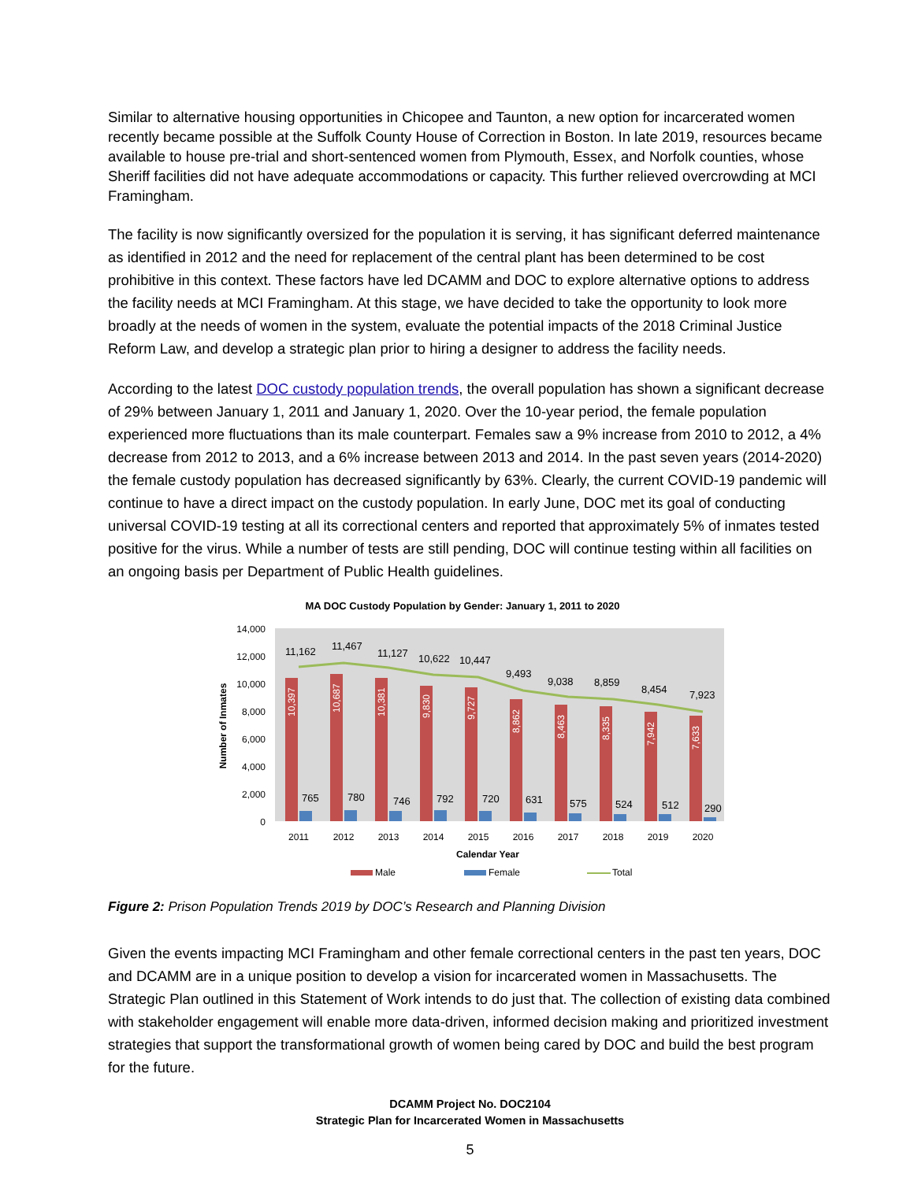Similar to alternative housing opportunities in Chicopee and Taunton, a new option for incarcerated women recently became possible at the Suffolk County House of Correction in Boston. In late 2019, resources became available to house pre-trial and short-sentenced women from Plymouth, Essex, and Norfolk counties, whose Sheriff facilities did not have adequate accommodations or capacity. This further relieved overcrowding at MCI Framingham.
The facility is now significantly oversized for the population it is serving, it has significant deferred maintenance as identified in 2012 and the need for replacement of the central plant has been determined to be cost prohibitive in this context. These factors have led DCAMM and DOC to explore alternative options to address the facility needs at MCI Framingham. At this stage, we have decided to take the opportunity to look more broadly at the needs of women in the system, evaluate the potential impacts of the 2018 Criminal Justice Reform Law, and develop a strategic plan prior to hiring a designer to address the facility needs.
According to the latest DOC custody population trends, the overall population has shown a significant decrease of 29% between January 1, 2011 and January 1, 2020. Over the 10-year period, the female population experienced more fluctuations than its male counterpart. Females saw a 9% increase from 2010 to 2012, a 4% decrease from 2012 to 2013, and a 6% increase between 2013 and 2014. In the past seven years (2014-2020) the female custody population has decreased significantly by 63%. Clearly, the current COVID-19 pandemic will continue to have a direct impact on the custody population. In early June, DOC met its goal of conducting universal COVID-19 testing at all its correctional centers and reported that approximately 5% of inmates tested positive for the virus. While a number of tests are still pending, DOC will continue testing within all facilities on an ongoing basis per Department of Public Health guidelines.
MA DOC Custody Population by Gender: January 1, 2011 to 2020
14,000
12,000
10,000
8,000
6,000
4,000
2,000
0
Number of Inmates
11,162
11,467
11,127
10,622
10,447
9,493
9,038
8,859
8,454
7,923
765
780
746
792
720
631
575
524
512
290
10,397
10,687
10,381
9,830
9,727
8,862
8,463
8,335
7,942
7,633
2011
2012
2013
2014
2015
2016
2017
2018
2019
2020
Calendar Year
Male
Female
Total
Figure 2: Prison Population Trends 2019 by DOC’s Research and Planning Division
Given the events impacting MCI Framingham and other female correctional centers in the past ten years, DOC and DCAMM are in a unique position to develop a vision for incarcerated women in Massachusetts. The Strategic Plan outlined in this Statement of Work intends to do just that. The collection of existing data combined with stakeholder engagement will enable more data-driven, informed decision making and prioritized investment strategies that support the transformational growth of women being cared by DOC and build the best program for the future.
DCAMM Project No. DOC2104
Strategic Plan for Incarcerated Women in Massachusetts
5